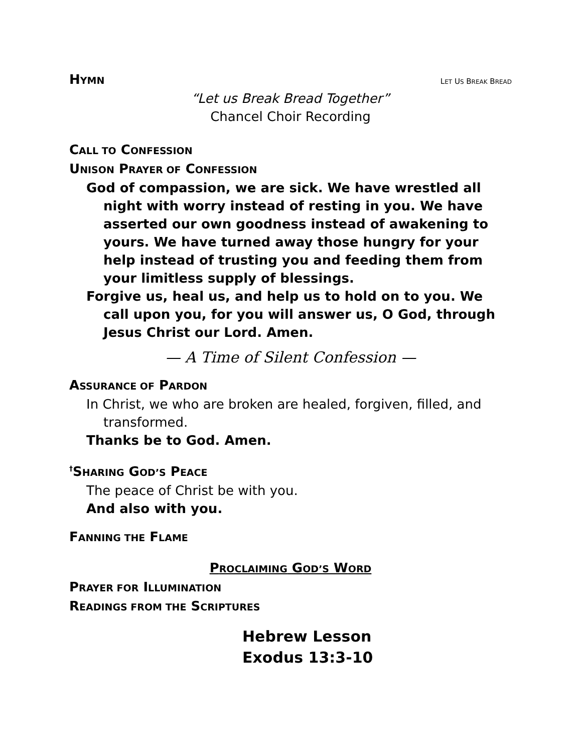HYMN
LET US BREAK BREAD
“Let us Break Bread Together”
Chancel Choir Recording
CALL TO CONFESSION
UNISON PRAYER OF CONFESSION
God of compassion, we are sick. We have wrestled all night with worry instead of resting in you. We have asserted our own goodness instead of awakening to yours. We have turned away those hungry for your help instead of trusting you and feeding them from your limitless supply of blessings.
Forgive us, heal us, and help us to hold on to you. We call upon you, for you will answer us, O God, through Jesus Christ our Lord. Amen.
— A Time of Silent Confession —
ASSURANCE OF PARDON
In Christ, we who are broken are healed, forgiven, filled, and transformed.
Thanks be to God. Amen.
<sup>†</sup> SHARING GOD’S PEACE
The peace of Christ be with you.
And also with you.
FANNING THE FLAME
PROCLAIMING GOD’S WORD
PRAYER FOR ILLUMINATION
READINGS FROM THE SCRIPTURES
Hebrew Lesson
Exodus 13:3-10